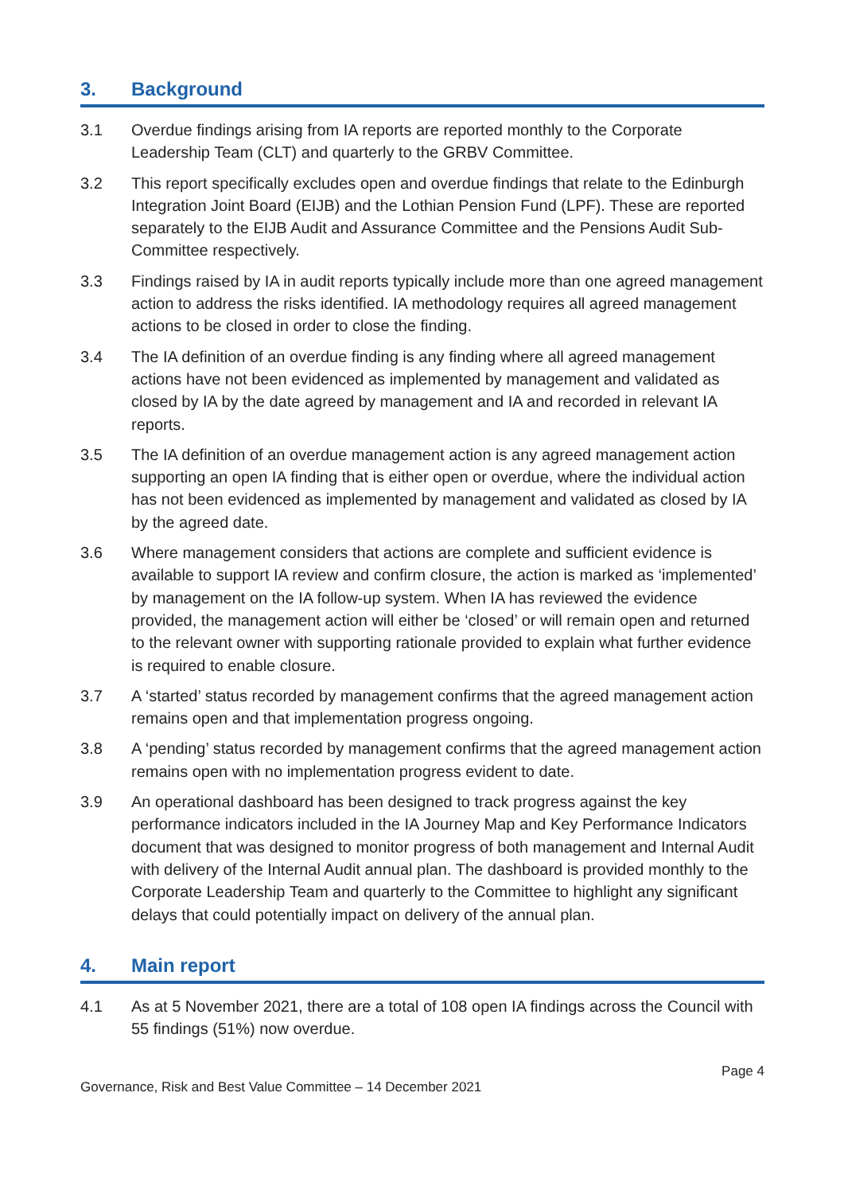3. Background
3.1 Overdue findings arising from IA reports are reported monthly to the Corporate Leadership Team (CLT) and quarterly to the GRBV Committee.
3.2 This report specifically excludes open and overdue findings that relate to the Edinburgh Integration Joint Board (EIJB) and the Lothian Pension Fund (LPF). These are reported separately to the EIJB Audit and Assurance Committee and the Pensions Audit Sub-Committee respectively.
3.3 Findings raised by IA in audit reports typically include more than one agreed management action to address the risks identified. IA methodology requires all agreed management actions to be closed in order to close the finding.
3.4 The IA definition of an overdue finding is any finding where all agreed management actions have not been evidenced as implemented by management and validated as closed by IA by the date agreed by management and IA and recorded in relevant IA reports.
3.5 The IA definition of an overdue management action is any agreed management action supporting an open IA finding that is either open or overdue, where the individual action has not been evidenced as implemented by management and validated as closed by IA by the agreed date.
3.6 Where management considers that actions are complete and sufficient evidence is available to support IA review and confirm closure, the action is marked as ‘implemented’ by management on the IA follow-up system. When IA has reviewed the evidence provided, the management action will either be ‘closed’ or will remain open and returned to the relevant owner with supporting rationale provided to explain what further evidence is required to enable closure.
3.7 A ‘started’ status recorded by management confirms that the agreed management action remains open and that implementation progress ongoing.
3.8 A ‘pending’ status recorded by management confirms that the agreed management action remains open with no implementation progress evident to date.
3.9 An operational dashboard has been designed to track progress against the key performance indicators included in the IA Journey Map and Key Performance Indicators document that was designed to monitor progress of both management and Internal Audit with delivery of the Internal Audit annual plan. The dashboard is provided monthly to the Corporate Leadership Team and quarterly to the Committee to highlight any significant delays that could potentially impact on delivery of the annual plan.
4. Main report
4.1 As at 5 November 2021, there are a total of 108 open IA findings across the Council with 55 findings (51%) now overdue.
Page 4
Governance, Risk and Best Value Committee – 14 December 2021